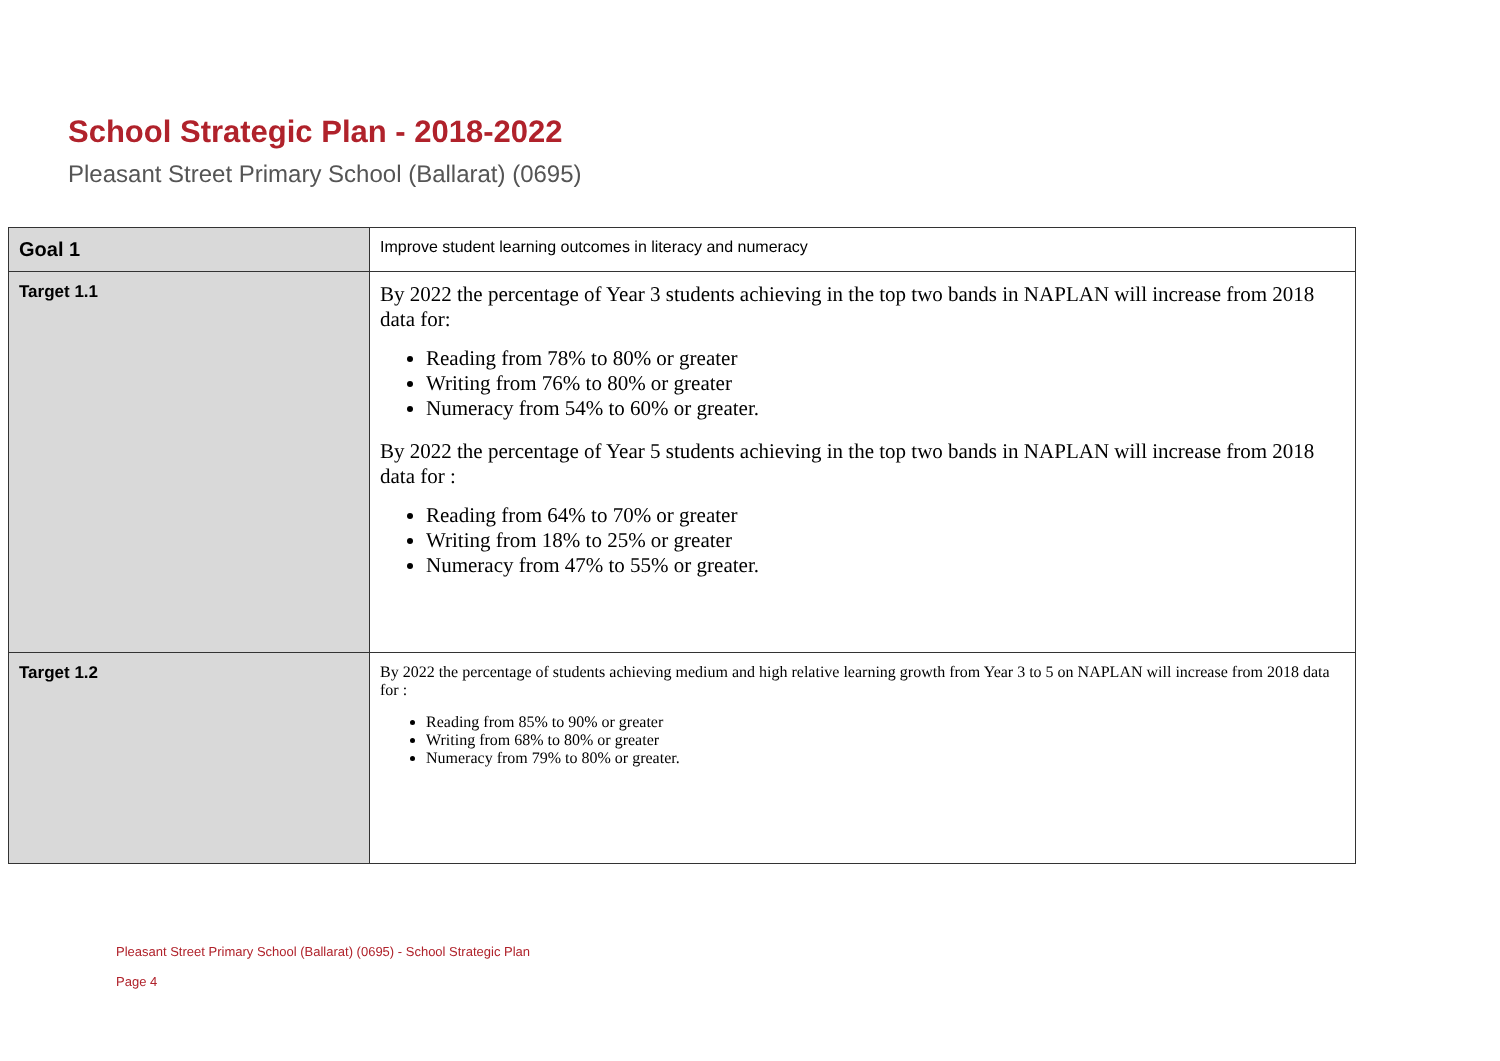School Strategic Plan - 2018-2022
Pleasant Street Primary School (Ballarat) (0695)
| Goal 1 | Improve student learning outcomes in literacy and numeracy |
| Target 1.1 | By 2022 the percentage of Year 3 students achieving in the top two bands in NAPLAN will increase from 2018 data for: Reading from 78% to 80% or greater Writing from 76% to 80% or greater Numeracy from 54% to 60% or greater. By 2022 the percentage of Year 5 students achieving in the top two bands in NAPLAN will increase from 2018 data for : Reading from 64% to 70% or greater Writing from 18% to 25% or greater Numeracy from 47% to 55% or greater. |
| Target 1.2 | By 2022 the percentage of students achieving medium and high relative learning growth from Year 3 to 5 on NAPLAN will increase from 2018 data for : Reading from 85% to 90% or greater Writing from 68% to 80% or greater Numeracy from 79% to 80% or greater. |
Pleasant Street Primary School (Ballarat) (0695) - School Strategic Plan
Page 4